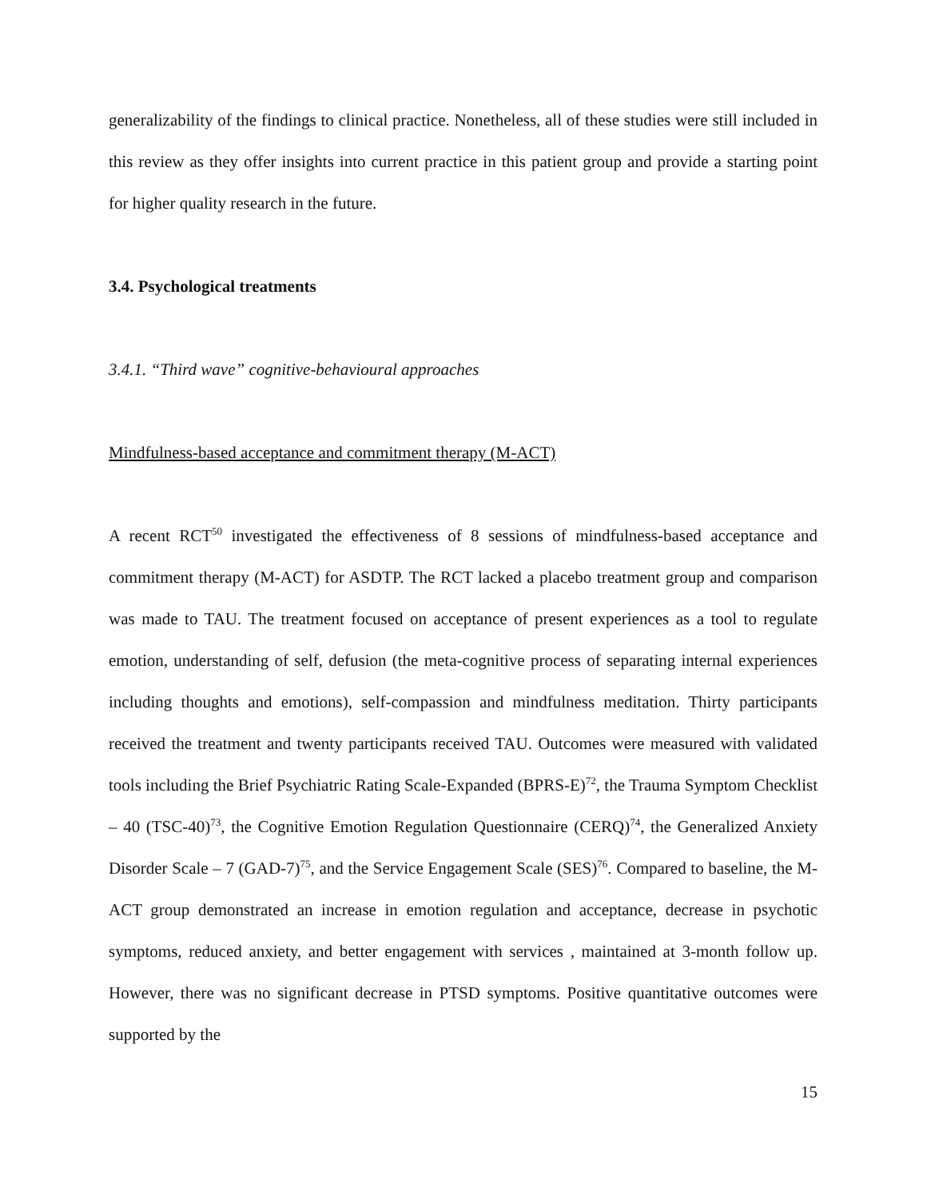generalizability of the findings to clinical practice. Nonetheless, all of these studies were still included in this review as they offer insights into current practice in this patient group and provide a starting point for higher quality research in the future.
3.4. Psychological treatments
3.4.1. “Third wave” cognitive-behavioural approaches
Mindfulness-based acceptance and commitment therapy (M-ACT)
A recent RCT<sup>50</sup> investigated the effectiveness of 8 sessions of mindfulness-based acceptance and commitment therapy (M-ACT) for ASDTP. The RCT lacked a placebo treatment group and comparison was made to TAU. The treatment focused on acceptance of present experiences as a tool to regulate emotion, understanding of self, defusion (the meta-cognitive process of separating internal experiences including thoughts and emotions), self-compassion and mindfulness meditation. Thirty participants received the treatment and twenty participants received TAU. Outcomes were measured with validated tools including the Brief Psychiatric Rating Scale-Expanded (BPRS-E)<sup>72</sup>, the Trauma Symptom Checklist – 40 (TSC-40)<sup>73</sup>, the Cognitive Emotion Regulation Questionnaire (CERQ)<sup>74</sup>, the Generalized Anxiety Disorder Scale – 7 (GAD-7)<sup>75</sup>, and the Service Engagement Scale (SES)<sup>76</sup>. Compared to baseline, the M-ACT group demonstrated an increase in emotion regulation and acceptance, decrease in psychotic symptoms, reduced anxiety, and better engagement with services , maintained at 3-month follow up. However, there was no significant decrease in PTSD symptoms. Positive quantitative outcomes were supported by the
15